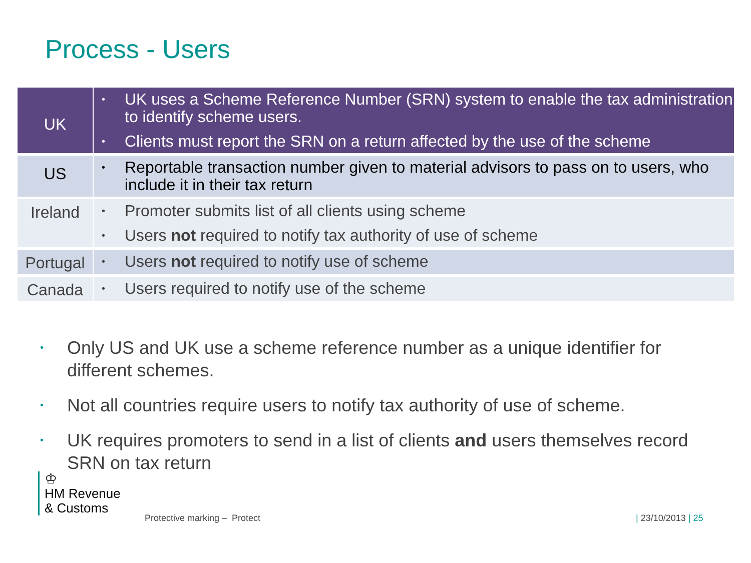Process - Users
| UK | • UK uses a Scheme Reference Number (SRN) system to enable the tax administration to identify scheme users. • Clients must report the SRN on a return affected by the use of the scheme |
| US | • Reportable transaction number given to material advisors to pass on to users, who include it in their tax return |
| Ireland | • Promoter submits list of all clients using scheme • Users not required to notify tax authority of use of scheme |
| Portugal | • Users not required to notify use of scheme |
| Canada | • Users required to notify use of the scheme |
• Only US and UK use a scheme reference number as a unique identifier for different schemes.
• Not all countries require users to notify tax authority of use of scheme.
• UK requires promoters to send in a list of clients and users themselves record SRN on tax return
♔
HM Revenue
& Customs
Protective marking – Protect | 23/10/2013 | 25